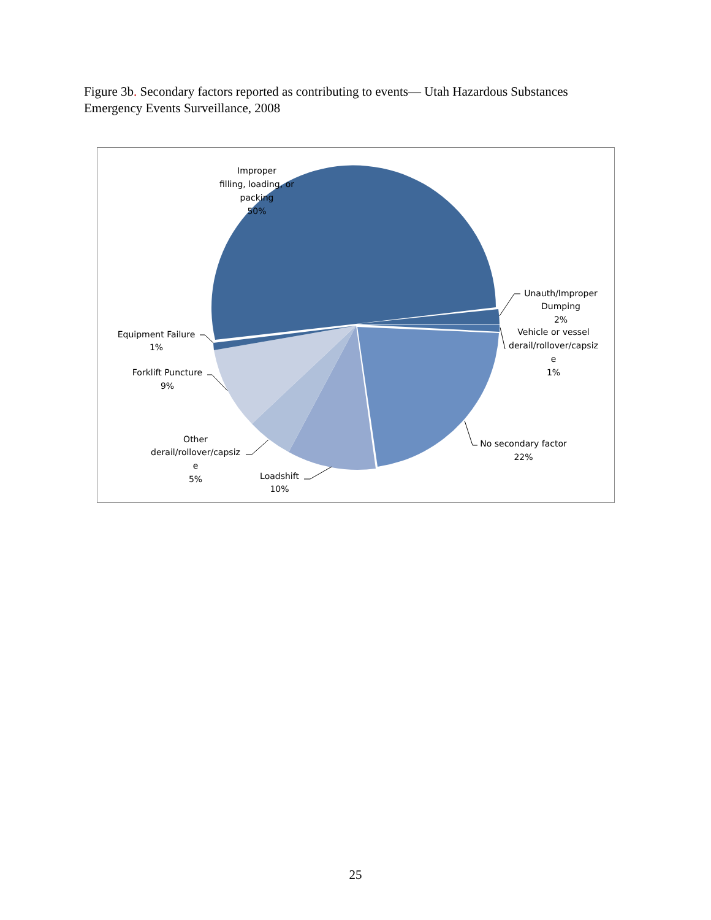Figure 3b. Secondary factors reported as contributing to events— Utah Hazardous Substances Emergency Events Surveillance, 2008
Improper
filling, loading, or
packing
50%
Unauth/Improper
Dumping
2%
Vehicle or vessel
derail/rollover/capsiz
e
1%
No secondary factor
22%
Loadshift
10%
Other
derail/rollover/capsiz
e
5%
Forklift Puncture
9%
Equipment Failure
1%
25